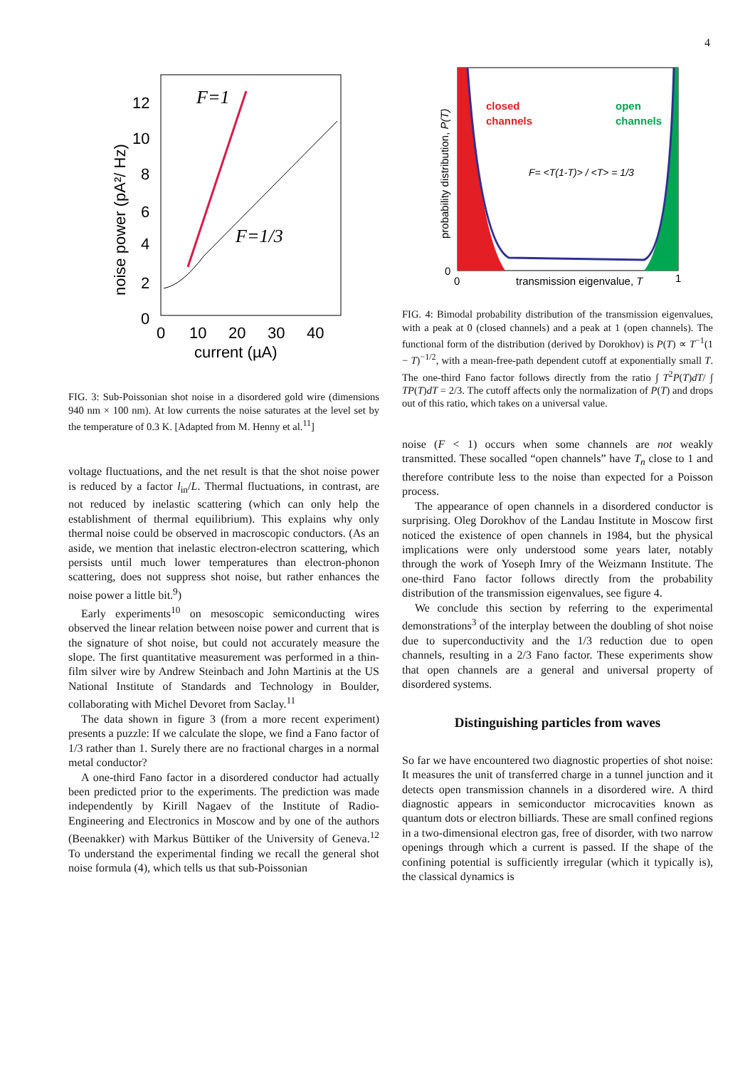4
12
10
8
6
4
2
0
0
10
20
30
40
current (µA)
noise power (pA²/ Hz)
F=1
F=1/3
FIG. 3: Sub-Poissonian shot noise in a disordered gold wire (dimensions 940 nm × 100 nm). At low currents the noise saturates at the level set by the temperature of 0.3 K. [Adapted from M. Henny et al.<sup>11</sup>]
voltage fluctuations, and the net result is that the shot noise power is reduced by a factor l<sub>in</sub>/L. Thermal fluctuations, in contrast, are not reduced by inelastic scattering (which can only help the establishment of thermal equilibrium). This explains why only thermal noise could be observed in macroscopic conductors. (As an aside, we mention that inelastic electron-electron scattering, which persists until much lower temperatures than electron-phonon scattering, does not suppress shot noise, but rather enhances the noise power a little bit.<sup>9</sup>)
Early experiments<sup>10</sup> on mesoscopic semiconducting wires observed the linear relation between noise power and current that is the signature of shot noise, but could not accurately measure the slope. The first quantitative measurement was performed in a thin-film silver wire by Andrew Steinbach and John Martinis at the US National Institute of Standards and Technology in Boulder, collaborating with Michel Devoret from Saclay.<sup>11</sup>
The data shown in figure 3 (from a more recent experiment) presents a puzzle: If we calculate the slope, we find a Fano factor of 1/3 rather than 1. Surely there are no fractional charges in a normal metal conductor?
A one-third Fano factor in a disordered conductor had actually been predicted prior to the experiments. The prediction was made independently by Kirill Nagaev of the Institute of Radio-Engineering and Electronics in Moscow and by one of the authors (Beenakker) with Markus Büttiker of the University of Geneva.<sup>12</sup> To understand the experimental finding we recall the general shot noise formula (4), which tells us that sub-Poissonian
closed
channels
open
channels
F= <T(1-T)> / <T> = 1/3
0
0
1
transmission eigenvalue, T
probability distribution, P(T)
FIG. 4: Bimodal probability distribution of the transmission eigenvalues, with a peak at 0 (closed channels) and a peak at 1 (open channels). The functional form of the distribution (derived by Dorokhov) is P(T) ∝ T<sup>−1</sup>(1 − T)<sup>−1/2</sup>, with a mean-free-path dependent cutoff at exponentially small T. The one-third Fano factor follows directly from the ratio ∫ T<sup>2</sup>P(T)dT/ ∫ TP(T)dT = 2/3. The cutoff affects only the normalization of P(T) and drops out of this ratio, which takes on a universal value.
noise (F < 1) occurs when some channels are not weakly transmitted. These socalled “open channels” have T<sub>n</sub> close to 1 and therefore contribute less to the noise than expected for a Poisson process.
The appearance of open channels in a disordered conductor is surprising. Oleg Dorokhov of the Landau Institute in Moscow first noticed the existence of open channels in 1984, but the physical implications were only understood some years later, notably through the work of Yoseph Imry of the Weizmann Institute. The one-third Fano factor follows directly from the probability distribution of the transmission eigenvalues, see figure 4.
We conclude this section by referring to the experimental demonstrations<sup>3</sup> of the interplay between the doubling of shot noise due to superconductivity and the 1/3 reduction due to open channels, resulting in a 2/3 Fano factor. These experiments show that open channels are a general and universal property of disordered systems.
Distinguishing particles from waves
So far we have encountered two diagnostic properties of shot noise: It measures the unit of transferred charge in a tunnel junction and it detects open transmission channels in a disordered wire. A third diagnostic appears in semiconductor microcavities known as quantum dots or electron billiards. These are small confined regions in a two-dimensional electron gas, free of disorder, with two narrow openings through which a current is passed. If the shape of the confining potential is sufficiently irregular (which it typically is), the classical dynamics is